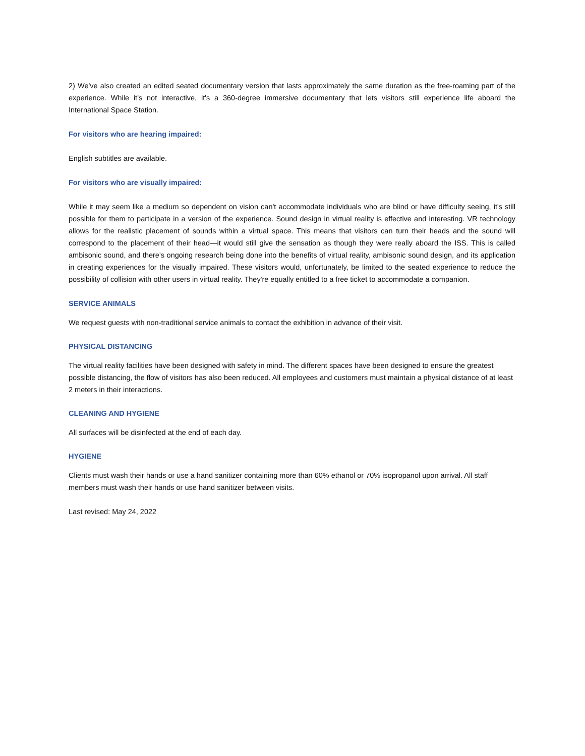2) We've also created an edited seated documentary version that lasts approximately the same duration as the free-roaming part of the experience. While it's not interactive, it's a 360-degree immersive documentary that lets visitors still experience life aboard the International Space Station.
For visitors who are hearing impaired:
English subtitles are available.
For visitors who are visually impaired:
While it may seem like a medium so dependent on vision can't accommodate individuals who are blind or have difficulty seeing, it's still possible for them to participate in a version of the experience. Sound design in virtual reality is effective and interesting. VR technology allows for the realistic placement of sounds within a virtual space. This means that visitors can turn their heads and the sound will correspond to the placement of their head—it would still give the sensation as though they were really aboard the ISS. This is called ambisonic sound, and there's ongoing research being done into the benefits of virtual reality, ambisonic sound design, and its application in creating experiences for the visually impaired. These visitors would, unfortunately, be limited to the seated experience to reduce the possibility of collision with other users in virtual reality. They're equally entitled to a free ticket to accommodate a companion.
SERVICE ANIMALS
We request guests with non-traditional service animals to contact the exhibition in advance of their visit.
PHYSICAL DISTANCING
The virtual reality facilities have been designed with safety in mind. The different spaces have been designed to ensure the greatest possible distancing, the flow of visitors has also been reduced. All employees and customers must maintain a physical distance of at least 2 meters in their interactions.
CLEANING AND HYGIENE
All surfaces will be disinfected at the end of each day.
HYGIENE
Clients must wash their hands or use a hand sanitizer containing more than 60% ethanol or 70% isopropanol upon arrival. All staff members must wash their hands or use hand sanitizer between visits.
Last revised: May 24, 2022